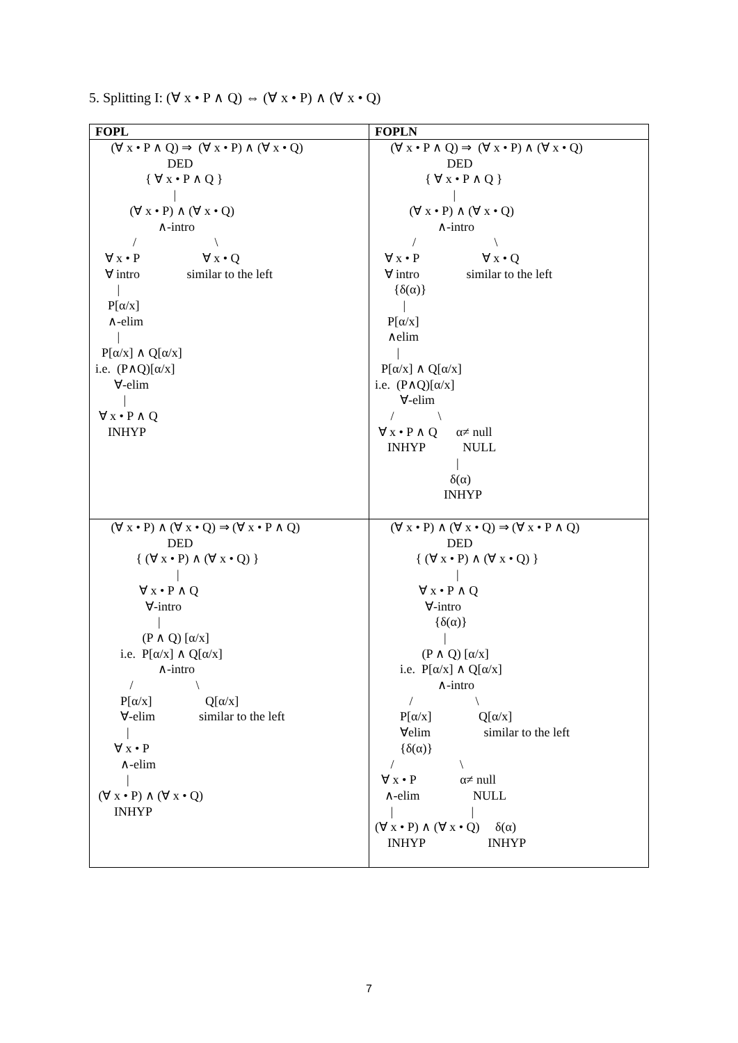5. Splitting I: (∀ x • P ∧ Q) ⇔ (∀ x • P) ∧ (∀ x • Q)
| FOPL | FOPLN |
| --- | --- |
| (∀ x • P ∧ Q) ⇒ (∀ x • P) ∧ (∀ x • Q) DED { ∀ x • P ∧ Q } / (∀ x • P) ∧ (∀ x • Q) ∧-intro / \ ∀ x • P ∀ x • Q ∀ intro similar to the left / P[α/x] ∧-elim / P[α/x] ∧ Q[α/x] i.e. (P∧Q)[α/x] ∀-elim / ∀ x • P ∧ Q INHYP | (∀ x • P ∧ Q) ⇒ (∀ x • P) ∧ (∀ x • Q) DED { ∀ x • P ∧ Q } / (∀ x • P) ∧ (∀ x • Q) ∧-intro / \ ∀ x • P ∀ x • Q ∀ intro similar to the left {δ(α)} / P[α/x] ∧elim / P[α/x] ∧ Q[α/x] i.e. (P∧Q)[α/x] ∀-elim / \ ∀ x • P ∧ Q α≠ null INHYP NULL / δ(α) INHYP |
| (∀ x • P) ∧ (∀ x • Q) ⇒ (∀ x • P ∧ Q) DED { (∀ x • P) ∧ (∀ x • Q) } / ∀ x • P ∧ Q ∀-intro / (P ∧ Q) [α/x] i.e. P[α/x] ∧ Q[α/x] ∧-intro / \ P[α/x] Q[α/x] ∀-elim similar to the left / ∀ x • P ∧-elim / (∀ x • P) ∧ (∀ x • Q) INHYP | (∀ x • P) ∧ (∀ x • Q) ⇒ (∀ x • P ∧ Q) DED { (∀ x • P) ∧ (∀ x • Q) } / ∀ x • P ∧ Q ∀-intro {δ(α)} / (P ∧ Q) [α/x] i.e. P[α/x] ∧ Q[α/x] ∧-intro / \ P[α/x] Q[α/x] ∀elim similar to the left {δ(α)} / \ ∀ x • P α≠ null ∧-elim NULL / / (∀ x • P) ∧ (∀ x • Q) δ(α) INHYP INHYP |
7